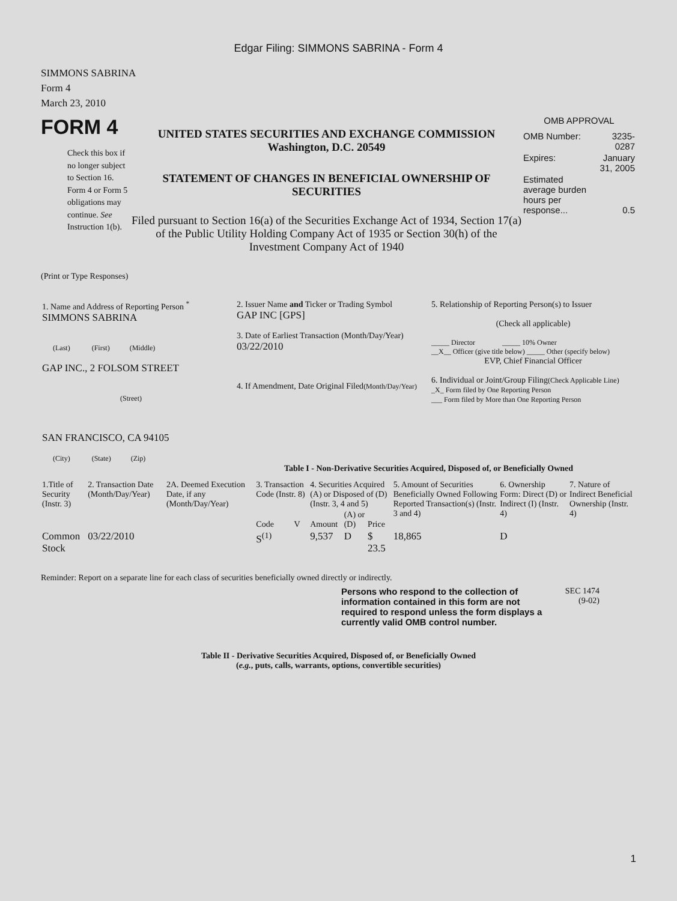Edgar Filing: SIMMONS SABRINA - Form 4
SIMMONS SABRINA
Form 4
March 23, 2010
FORM 4
Check this box if no longer subject to Section 16. Form 4 or Form 5 obligations may continue. See Instruction 1(b).
UNITED STATES SECURITIES AND EXCHANGE COMMISSION
Washington, D.C. 20549
STATEMENT OF CHANGES IN BENEFICIAL OWNERSHIP OF SECURITIES
Filed pursuant to Section 16(a) of the Securities Exchange Act of 1934, Section 17(a) of the Public Utility Holding Company Act of 1935 or Section 30(h) of the Investment Company Act of 1940
OMB APPROVAL
| OMB Number: | 3235-0287 |
| Expires: | January 31, 2005 |
| Estimated average burden hours per response... | 0.5 |
(Print or Type Responses)
| 1. Name and Address of Reporting Person <sup>*</sup> SIMMONS SABRINA (Last) (First) (Middle) GAP INC., 2 FOLSOM STREET (Street) SAN FRANCISCO, CA 94105 (City) (State) (Zip) | 2. Issuer Name and Ticker or Trading Symbol GAP INC [GPS] 3. Date of Earliest Transaction (Month/Day/Year) 03/22/2010 4. If Amendment, Date Original Filed (Month/Day/Year) | 5. Relationship of Reporting Person(s) to Issuer (Check all applicable) _____ Director _____ 10% Owner __X__ Officer (give title below) _____ Other (specify below) EVP, Chief Financial Officer 6. Individual or Joint/Group Filing (Check Applicable Line) _X_ Form filed by One Reporting Person ___ Form filed by More than One Reporting Person |
Table I - Non-Derivative Securities Acquired, Disposed of, or Beneficially Owned
| 1.Title of Security (Instr. 3) | 2. Transaction Date (Month/Day/Year) | 2A. Deemed Execution Date, if any (Month/Day/Year) | 3. Transaction Code (Instr. 8) | | 4. Securities Acquired (A) or Disposed of (D) (Instr. 3, 4 and 5) | | | 5. Amount of Securities Beneficially Owned Following Reported Transaction(s) (Instr. 3 and 4) | 6. Ownership Form: Direct (D) or Indirect (I) (Instr. 4) | 7. Nature of Indirect Beneficial Ownership (Instr. 4) |
| --- | --- | --- | --- | --- | --- | --- | --- | --- | --- | --- |
| | | | Code | V | Amount | (A) or (D) | Price | | | |
| Common Stock | 03/22/2010 | | S<sup>(1)</sup> | | 9,537 | D | $ 23.5 | 18,865 | D | |
Reminder: Report on a separate line for each class of securities beneficially owned directly or indirectly.
Persons who respond to the collection of information contained in this form are not required to respond unless the form displays a currently valid OMB control number.
SEC 1474
(9-02)
Table II - Derivative Securities Acquired, Disposed of, or Beneficially Owned
(e.g., puts, calls, warrants, options, convertible securities)
1